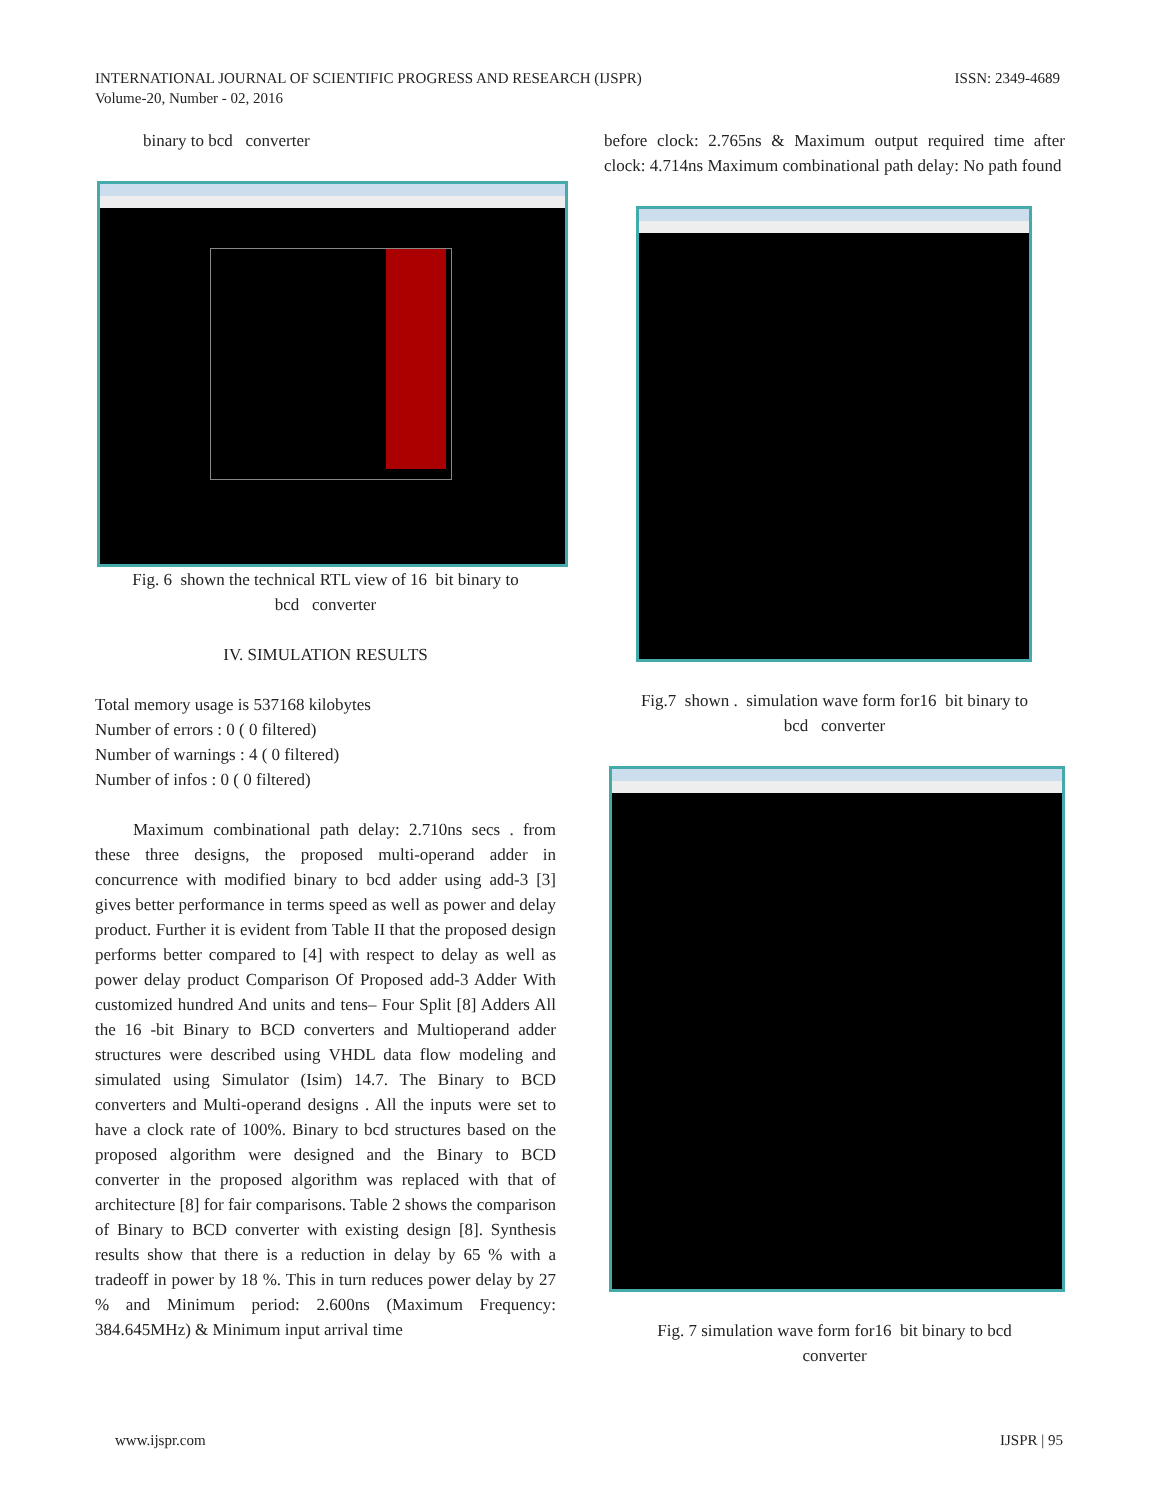INTERNATIONAL JOURNAL OF SCIENTIFIC PROGRESS AND RESEARCH (IJSPR)
Volume-20, Number - 02, 2016
ISSN: 2349-4689
binary to bcd converter
Fig. 6 shown the technical RTL view of 16 bit binary to
bcd converter
IV. SIMULATION RESULTS
Total memory usage is 537168 kilobytes
Number of errors : 0 ( 0 filtered)
Number of warnings : 4 ( 0 filtered)
Number of infos : 0 ( 0 filtered)
Maximum combinational path delay: 2.710ns secs . from these three designs, the proposed multi-operand adder in concurrence with modified binary to bcd adder using add-3 [3] gives better performance in terms speed as well as power and delay product. Further it is evident from Table II that the proposed design performs better compared to [4] with respect to delay as well as power delay product Comparison Of Proposed add-3 Adder With customized hundred And units and tens– Four Split [8] Adders All the 16 -bit Binary to BCD converters and Multioperand adder structures were described using VHDL data flow modeling and simulated using Simulator (Isim) 14.7. The Binary to BCD converters and Multi-operand designs . All the inputs were set to have a clock rate of 100%. Binary to bcd structures based on the proposed algorithm were designed and the Binary to BCD converter in the proposed algorithm was replaced with that of architecture [8] for fair comparisons. Table 2 shows the comparison of Binary to BCD converter with existing design [8]. Synthesis results show that there is a reduction in delay by 65 % with a tradeoff in power by 18 %. This in turn reduces power delay by 27 % and Minimum period: 2.600ns (Maximum Frequency: 384.645MHz) & Minimum input arrival time
before clock: 2.765ns & Maximum output required time after clock: 4.714ns Maximum combinational path delay: No path found
Fig.7 shown . simulation wave form for16 bit binary to
bcd converter
Fig. 7 simulation wave form for16 bit binary to bcd
converter
www.ijspr.com IJSPR | 95